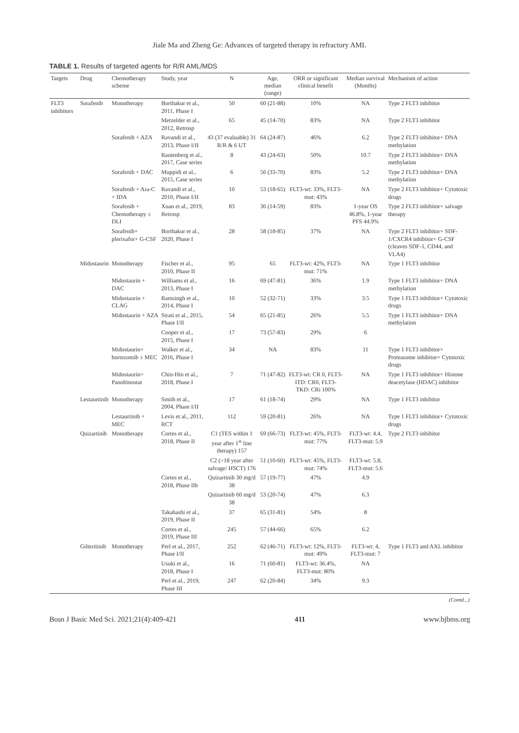Jiale Ma and Zheng Ge: Advances of targeted therapy in refractory AML
TABLE 1. Results of targeted agents for R/R AML/MDS
| Targets | Drug | Chemotherapy scheme | Study, year | N | Age, median (range) | ORR or significant clinical benefit | Median survival (Months) | Mechanism of action |
| --- | --- | --- | --- | --- | --- | --- | --- | --- |
| FLT3 inhibitors | Sorafenib | Monotherapy | Borthakur et al., 2011, Phase I | 50 | 60 (21-88) | 10% | NA | Type 2 FLT3 inhibitor |
| | | | Metzelder et al., 2012, Retrosp | 65 | 45 (14-70) | 83% | NA | Type 2 FLT3 inhibitor |
| | | Sorafenib + AZA | Ravandi et al., 2013, Phase I/II | 43 (37 evaluable) 31 R/R & 6 UT | 64 (24-87) | 46% | 6.2 | Type 2 FLT3 inhibitor+ DNA methylation |
| | | | Rautenberg et al., 2017, Case series | 8 | 43 (24-63) | 50% | 10.7 | Type 2 FLT3 inhibitor+ DNA methylation |
| | | Sorafenib + DAC | Muppidi et al., 2015, Case series | 6 | 56 (33-70) | 83% | 5.2 | Type 2 FLT3 inhibitor+ DNA methylation |
| | | Sorafenib + Ara-C + IDA | Ravandi et al., 2010, Phase I/II | 10 | 53 (18-65) | FLT3-wt: 33%, FLT3-mut: 43% | NA | Type 2 FLT3 inhibitor+ Cytotoxic drugs |
| | | Sorafenib + Chemotherapy ± DLI | Xuan et al., 2019, Retrosp | 83 | 36 (14-59) | 83% | 1-year OS 46.8%, 1-year PFS 44.9% | Type 2 FLT3 inhibitor+ salvage therapy |
| | | Sorafenib+ plerixafor+ G-CSF | Borthakur et al., 2020, Phase I | 28 | 58 (18-85) | 37% | NA | Type 2 FLT3 inhibitor+ SDF-1/CXCR4 inhibitor+ G-CSF (cleaves SDF-1, CD44, and VLA4) |
| | Midostaurin | Monotherapy | Fischer et al., 2010, Phase II | 95 | 65 | FLT3-wt: 42%, FLT3-mut: 71% | NA | Type 1 FLT3 inhibitor |
| | | Midostaurin + DAC | Williams et al., 2013, Phase I | 16 | 69 (47-81) | 36% | 1.9 | Type 1 FLT3 inhibitor+ DNA methylation |
| | | Midostaurin + CLAG | Ramsingh et al., 2014, Phase I | 10 | 52 (32-71) | 33% | 3.5 | Type 1 FLT3 inhibitor+ Cytotoxic drugs |
| | | Midostaurin + AZA | Strati et al., 2015, Phase I/II | 54 | 65 (21-85) | 26% | 5.5 | Type 1 FLT3 inhibitor+ DNA methylation |
| | | | Cooper et al., 2015, Phase I | 17 | 73 (57-83) | 29% | 6 | |
| | | Midostaurin+ bortezomib ± MEC | Walker et al., 2016, Phase I | 34 | NA | 83% | 11 | Type 1 FLT3 inhibitor+ Proteasome inhibitor+ Cytotoxic drugs |
| | | Midostaurin+ Panobinostat | Chin-Hin et al., 2018, Phase I | 7 | 71 (47-82) | FLT3-wt: CR 0, FLT3-ITD: CR0, FLT3-TKD: CRi 100% | NA | Type 1 FLT3 inhibitor+ Histone deacetylase (HDAC) inhibitor |
| | Lestaurtinib | Monotherapy | Smith et al., 2004, Phase I/II | 17 | 61 (18-74) | 29% | NA | Type 1 FLT3 inhibitor |
| | | Lestaurtinib + MEC | Levis et al., 2011, RCT | 112 | 59 (20-81) | 26% | NA | Type 1 FLT3 inhibitor+ Cytotoxic drugs |
| | Quizartinib | Monotherapy | Cortes et al., 2018, Phase II | C1 (TES within 1 year after 1<sup>st</sup> line therapy) 157 | 69 (66-73) | FLT3-wt: 45%, FLT3-mut: 77% | FLT3-wt: 4.4, FLT3-mut: 5.9 | Type 2 FLT3 inhibitor |
| | | | | C2 (>18 year after salvage/ HSCT) 176 | 51 (10-60) | FLT3-wt: 45%, FLT3-mut: 74% | FLT3-wt: 5.8, FLT3-mut: 5.6 | |
| | | | Cortes et al., 2018, Phase IIb | Quizartinib 30 mg/d 38 | 57 (19-77) | 47% | 4.9 | |
| | | | | Quizartinib 60 mg/d 38 | 53 (20-74) | 47% | 6.3 | |
| | | | Takahashi et al., 2019, Phase II | 37 | 65 (31-81) | 54% | 8 | |
| | | | Cortes et al., 2019, Phase III | 245 | 57 (44-66) | 65% | 6.2 | |
| | Gilteritinib | Monotherapy | Perl et al., 2017, Phase I/II | 252 | 62 (46-71) | FLT3-wt: 12%, FLT3-mut: 49% | FLT3-wt: 4, FLT3-mut: 7 | Type 1 FLT3 and AXL inhibitor |
| | | | Usuki et al., 2018, Phase I | 16 | 71 (60-81) | FLT3-wt: 36.4%, FLT3-mut: 80% | NA | |
| | | | Perl et al., 2019, Phase III | 247 | 62 (20-84) | 34% | 9.3 | |
(Contd...)
Bosn J Basic Med Sci. 2021;21(4):409-421 411 www.bjbms.org